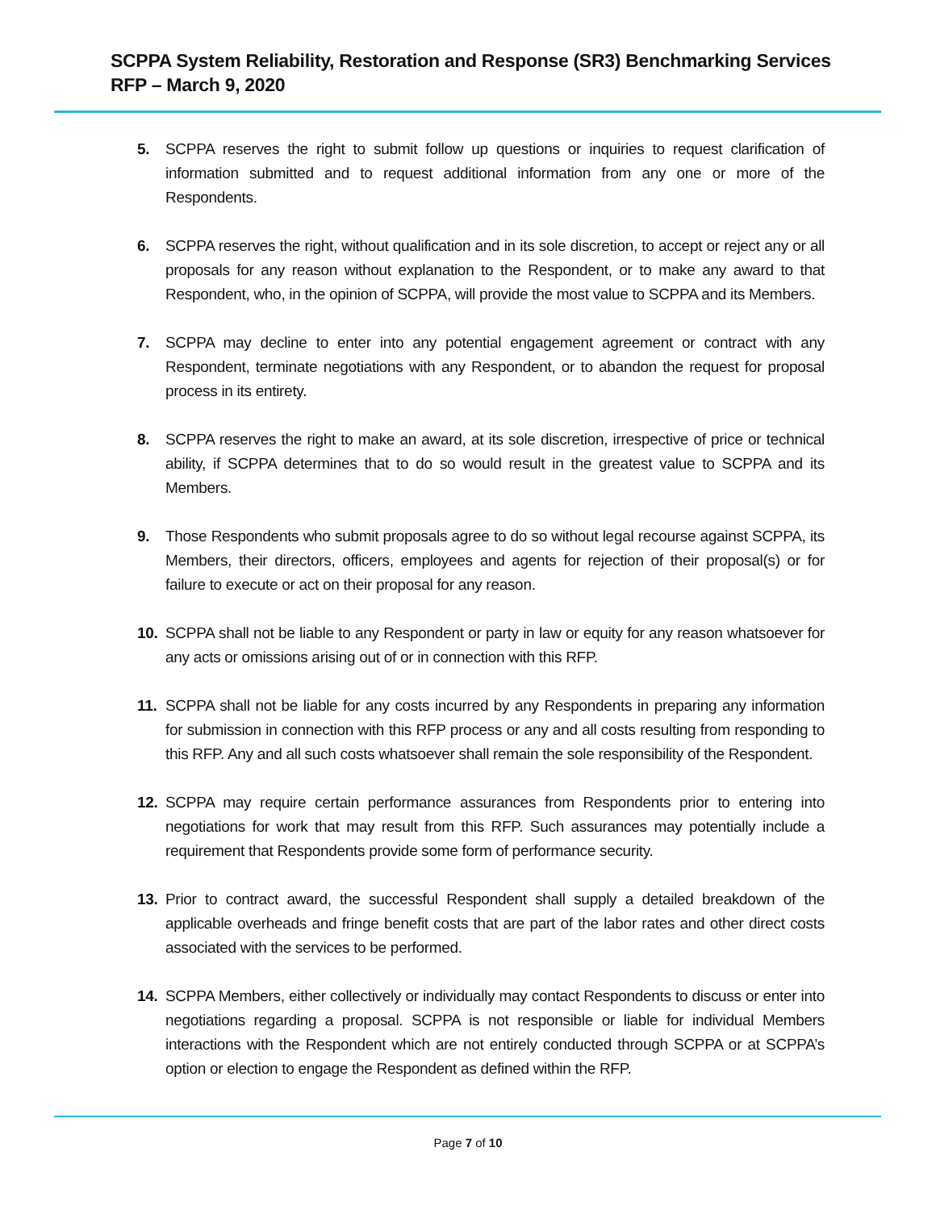SCPPA System Reliability, Restoration and Response (SR3) Benchmarking Services
RFP – March 9, 2020
5. SCPPA reserves the right to submit follow up questions or inquiries to request clarification of information submitted and to request additional information from any one or more of the Respondents.
6. SCPPA reserves the right, without qualification and in its sole discretion, to accept or reject any or all proposals for any reason without explanation to the Respondent, or to make any award to that Respondent, who, in the opinion of SCPPA, will provide the most value to SCPPA and its Members.
7. SCPPA may decline to enter into any potential engagement agreement or contract with any Respondent, terminate negotiations with any Respondent, or to abandon the request for proposal process in its entirety.
8. SCPPA reserves the right to make an award, at its sole discretion, irrespective of price or technical ability, if SCPPA determines that to do so would result in the greatest value to SCPPA and its Members.
9. Those Respondents who submit proposals agree to do so without legal recourse against SCPPA, its Members, their directors, officers, employees and agents for rejection of their proposal(s) or for failure to execute or act on their proposal for any reason.
10. SCPPA shall not be liable to any Respondent or party in law or equity for any reason whatsoever for any acts or omissions arising out of or in connection with this RFP.
11. SCPPA shall not be liable for any costs incurred by any Respondents in preparing any information for submission in connection with this RFP process or any and all costs resulting from responding to this RFP. Any and all such costs whatsoever shall remain the sole responsibility of the Respondent.
12. SCPPA may require certain performance assurances from Respondents prior to entering into negotiations for work that may result from this RFP. Such assurances may potentially include a requirement that Respondents provide some form of performance security.
13. Prior to contract award, the successful Respondent shall supply a detailed breakdown of the applicable overheads and fringe benefit costs that are part of the labor rates and other direct costs associated with the services to be performed.
14. SCPPA Members, either collectively or individually may contact Respondents to discuss or enter into negotiations regarding a proposal. SCPPA is not responsible or liable for individual Members interactions with the Respondent which are not entirely conducted through SCPPA or at SCPPA’s option or election to engage the Respondent as defined within the RFP.
Page 7 of 10